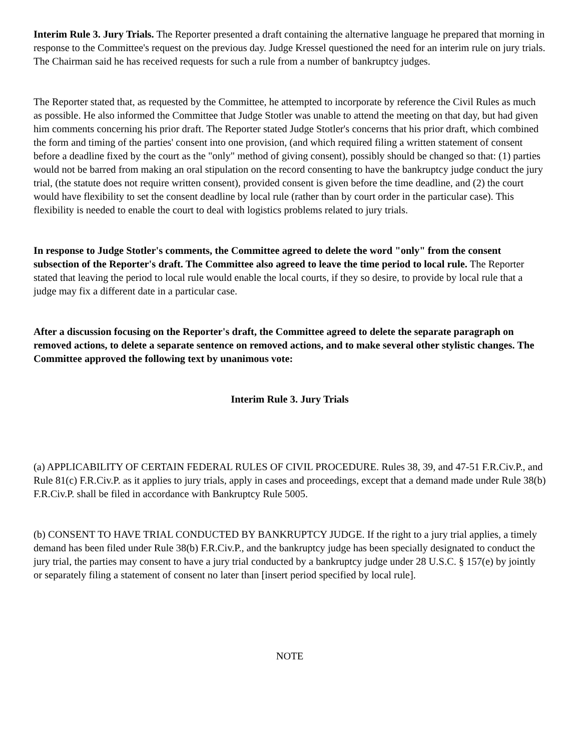Interim Rule 3. Jury Trials. The Reporter presented a draft containing the alternative language he prepared that morning in response to the Committee's request on the previous day. Judge Kressel questioned the need for an interim rule on jury trials. The Chairman said he has received requests for such a rule from a number of bankruptcy judges.
The Reporter stated that, as requested by the Committee, he attempted to incorporate by reference the Civil Rules as much as possible. He also informed the Committee that Judge Stotler was unable to attend the meeting on that day, but had given him comments concerning his prior draft. The Reporter stated Judge Stotler's concerns that his prior draft, which combined the form and timing of the parties' consent into one provision, (and which required filing a written statement of consent before a deadline fixed by the court as the "only" method of giving consent), possibly should be changed so that: (1) parties would not be barred from making an oral stipulation on the record consenting to have the bankruptcy judge conduct the jury trial, (the statute does not require written consent), provided consent is given before the time deadline, and (2) the court would have flexibility to set the consent deadline by local rule (rather than by court order in the particular case). This flexibility is needed to enable the court to deal with logistics problems related to jury trials.
In response to Judge Stotler's comments, the Committee agreed to delete the word "only" from the consent subsection of the Reporter's draft. The Committee also agreed to leave the time period to local rule. The Reporter stated that leaving the period to local rule would enable the local courts, if they so desire, to provide by local rule that a judge may fix a different date in a particular case.
After a discussion focusing on the Reporter's draft, the Committee agreed to delete the separate paragraph on removed actions, to delete a separate sentence on removed actions, and to make several other stylistic changes. The Committee approved the following text by unanimous vote:
Interim Rule 3. Jury Trials
(a) APPLICABILITY OF CERTAIN FEDERAL RULES OF CIVIL PROCEDURE. Rules 38, 39, and 47-51 F.R.Civ.P., and Rule 81(c) F.R.Civ.P. as it applies to jury trials, apply in cases and proceedings, except that a demand made under Rule 38(b) F.R.Civ.P. shall be filed in accordance with Bankruptcy Rule 5005.
(b) CONSENT TO HAVE TRIAL CONDUCTED BY BANKRUPTCY JUDGE. If the right to a jury trial applies, a timely demand has been filed under Rule 38(b) F.R.Civ.P., and the bankruptcy judge has been specially designated to conduct the jury trial, the parties may consent to have a jury trial conducted by a bankruptcy judge under 28 U.S.C. § 157(e) by jointly or separately filing a statement of consent no later than [insert period specified by local rule].
NOTE